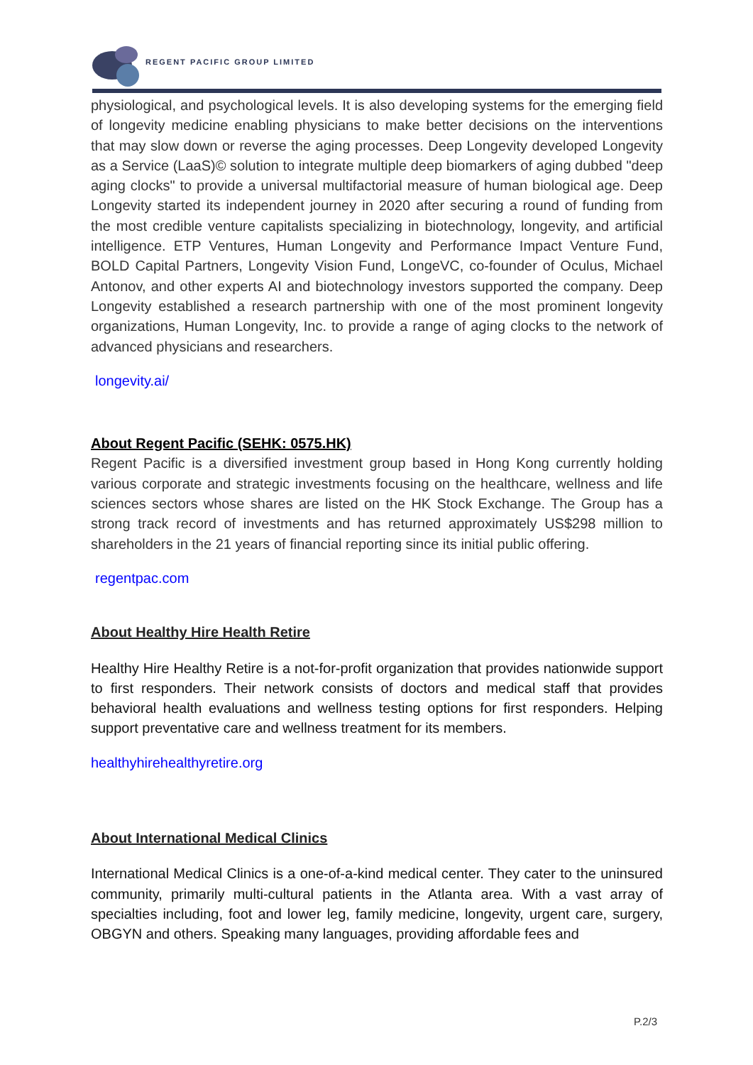REGENT PACIFIC GROUP LIMITED
physiological, and psychological levels. It is also developing systems for the emerging field of longevity medicine enabling physicians to make better decisions on the interventions that may slow down or reverse the aging processes. Deep Longevity developed Longevity as a Service (LaaS)© solution to integrate multiple deep biomarkers of aging dubbed "deep aging clocks" to provide a universal multifactorial measure of human biological age. Deep Longevity started its independent journey in 2020 after securing a round of funding from the most credible venture capitalists specializing in biotechnology, longevity, and artificial intelligence. ETP Ventures, Human Longevity and Performance Impact Venture Fund, BOLD Capital Partners, Longevity Vision Fund, LongeVC, co-founder of Oculus, Michael Antonov, and other experts AI and biotechnology investors supported the company. Deep Longevity established a research partnership with one of the most prominent longevity organizations, Human Longevity, Inc. to provide a range of aging clocks to the network of advanced physicians and researchers.
longevity.ai/
About Regent Pacific (SEHK: 0575.HK)
Regent Pacific is a diversified investment group based in Hong Kong currently holding various corporate and strategic investments focusing on the healthcare, wellness and life sciences sectors whose shares are listed on the HK Stock Exchange. The Group has a strong track record of investments and has returned approximately US$298 million to shareholders in the 21 years of financial reporting since its initial public offering.
regentpac.com
About Healthy Hire Health Retire
Healthy Hire Healthy Retire is a not-for-profit organization that provides nationwide support to first responders. Their network consists of doctors and medical staff that provides behavioral health evaluations and wellness testing options for first responders. Helping support preventative care and wellness treatment for its members.
healthyhirehealthyretire.org
About International Medical Clinics
International Medical Clinics is a one-of-a-kind medical center. They cater to the uninsured community, primarily multi-cultural patients in the Atlanta area. With a vast array of specialties including, foot and lower leg, family medicine, longevity, urgent care, surgery, OBGYN and others. Speaking many languages, providing affordable fees and
P.2/3